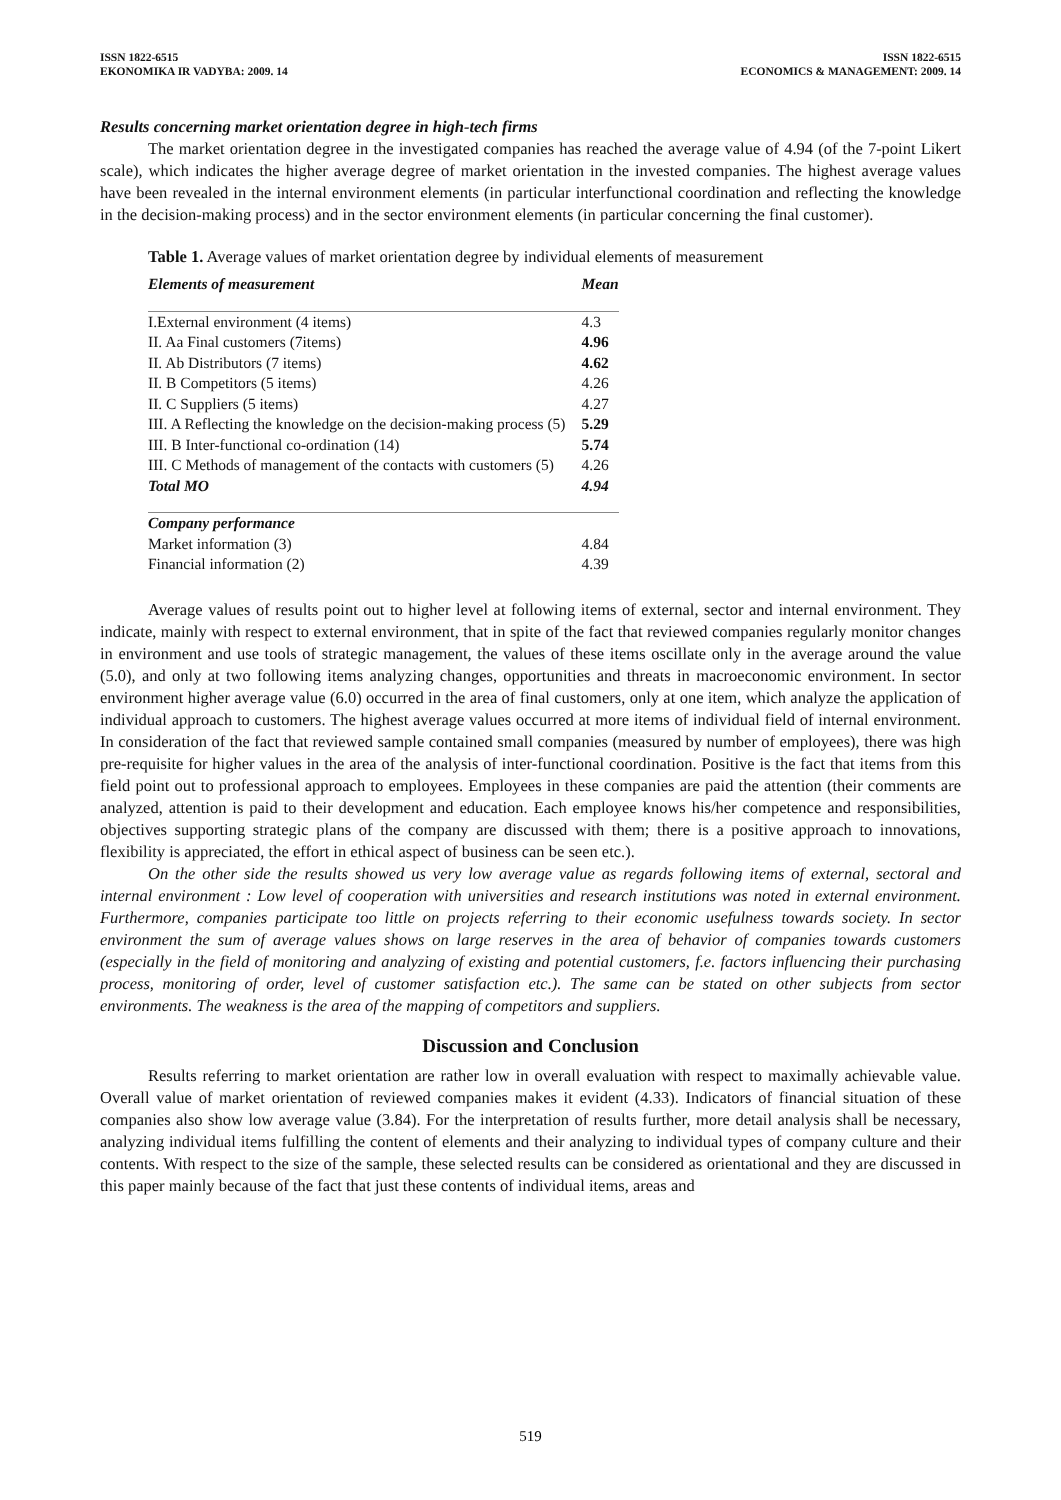ISSN 1822-6515
EKONOMIKA IR VADYBA: 2009. 14
ISSN 1822-6515
ECONOMICS & MANAGEMENT: 2009. 14
Results concerning market orientation degree in high-tech firms
The market orientation degree in the investigated companies has reached the average value of 4.94 (of the 7-point Likert scale), which indicates the higher average degree of market orientation in the invested companies. The highest average values have been revealed in the internal environment elements (in particular interfunctional coordination and reflecting the knowledge in the decision-making process) and in the sector environment elements (in particular concerning the final customer).
Table 1. Average values of market orientation degree by individual elements of measurement
| Elements of measurement | Mean |
| --- | --- |
| I.External environment (4 items) | 4.3 |
| II. Aa Final customers (7items) | 4.96 |
| II. Ab Distributors (7 items) | 4.62 |
| II. B Competitors (5 items) | 4.26 |
| II. C Suppliers (5 items) | 4.27 |
| III. A Reflecting the knowledge on the decision-making process (5) | 5.29 |
| III. B Inter-functional co-ordination (14) | 5.74 |
| III. C Methods of management of the contacts with customers (5) | 4.26 |
| Total MO | 4.94 |
| Company performance | |
| Market information (3) | 4.84 |
| Financial information (2) | 4.39 |
Average values of results point out to higher level at following items of external, sector and internal environment. They indicate, mainly with respect to external environment, that in spite of the fact that reviewed companies regularly monitor changes in environment and use tools of strategic management, the values of these items oscillate only in the average around the value (5.0), and only at two following items analyzing changes, opportunities and threats in macroeconomic environment. In sector environment higher average value (6.0) occurred in the area of final customers, only at one item, which analyze the application of individual approach to customers. The highest average values occurred at more items of individual field of internal environment. In consideration of the fact that reviewed sample contained small companies (measured by number of employees), there was high pre-requisite for higher values in the area of the analysis of inter-functional coordination. Positive is the fact that items from this field point out to professional approach to employees. Employees in these companies are paid the attention (their comments are analyzed, attention is paid to their development and education. Each employee knows his/her competence and responsibilities, objectives supporting strategic plans of the company are discussed with them; there is a positive approach to innovations, flexibility is appreciated, the effort in ethical aspect of business can be seen etc.).
On the other side the results showed us very low average value as regards following items of external, sectoral and internal environment : Low level of cooperation with universities and research institutions was noted in external environment. Furthermore, companies participate too little on projects referring to their economic usefulness towards society. In sector environment the sum of average values shows on large reserves in the area of behavior of companies towards customers (especially in the field of monitoring and analyzing of existing and potential customers, f.e. factors influencing their purchasing process, monitoring of order, level of customer satisfaction etc.). The same can be stated on other subjects from sector environments. The weakness is the area of the mapping of competitors and suppliers.
Discussion and Conclusion
Results referring to market orientation are rather low in overall evaluation with respect to maximally achievable value. Overall value of market orientation of reviewed companies makes it evident (4.33). Indicators of financial situation of these companies also show low average value (3.84). For the interpretation of results further, more detail analysis shall be necessary, analyzing individual items fulfilling the content of elements and their analyzing to individual types of company culture and their contents. With respect to the size of the sample, these selected results can be considered as orientational and they are discussed in this paper mainly because of the fact that just these contents of individual items, areas and
519